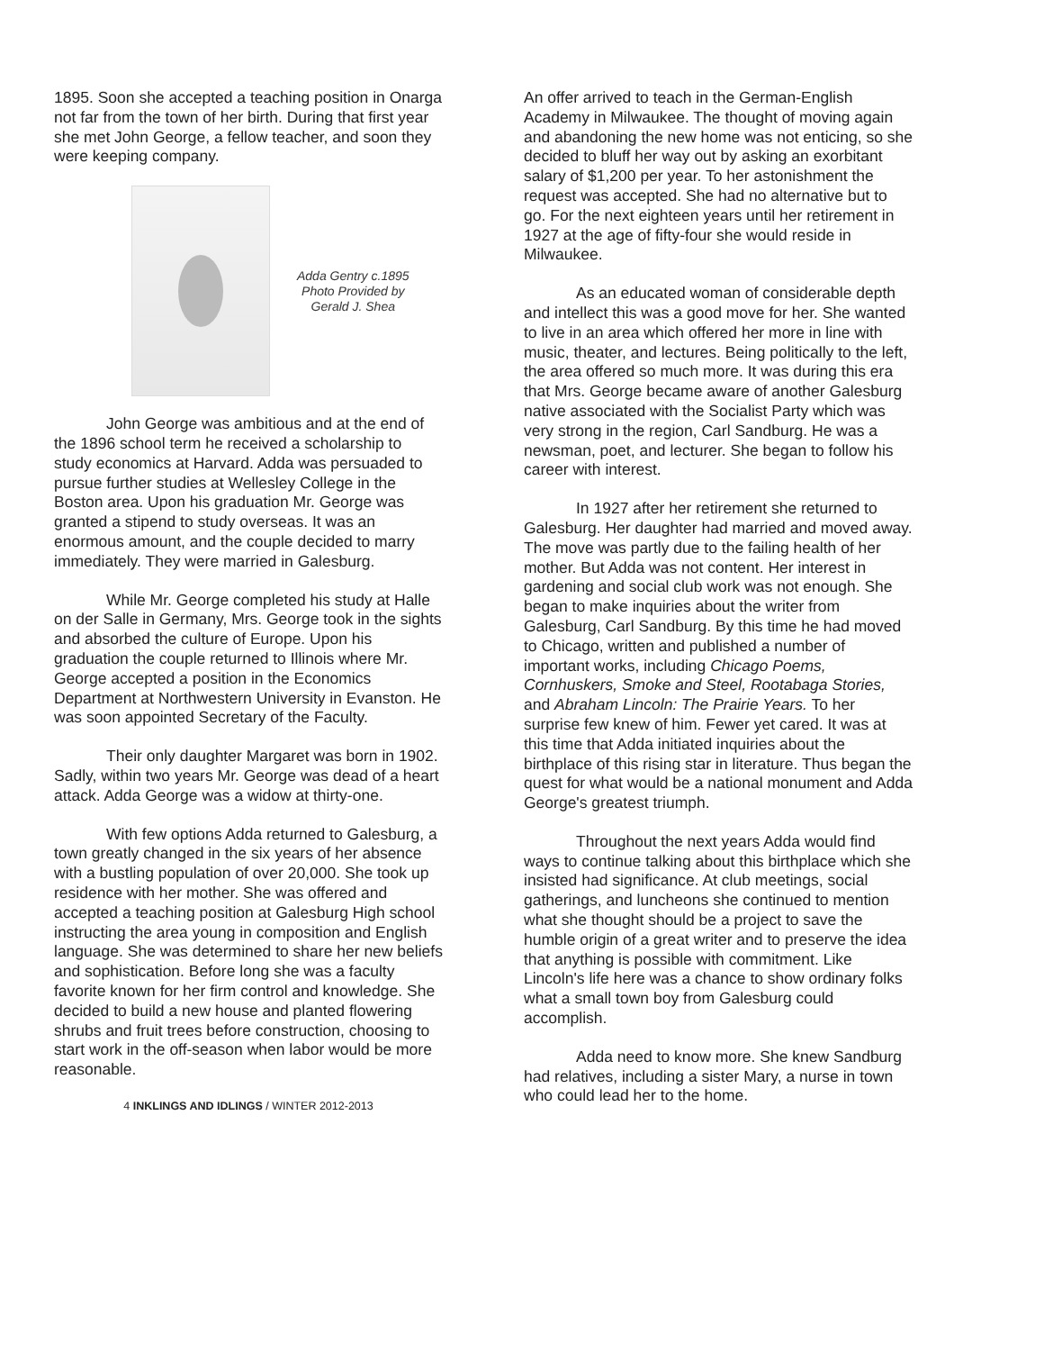1895. Soon she accepted a teaching position in Onarga not far from the town of her birth. During that first year she met John George, a fellow teacher, and soon they were keeping company.
Adda Gentry c.1895
Photo Provided by
Gerald J. Shea
John George was ambitious and at the end of the 1896 school term he received a scholarship to study economics at Harvard. Adda was persuaded to pursue further studies at Wellesley College in the Boston area. Upon his graduation Mr. George was granted a stipend to study overseas. It was an enormous amount, and the couple decided to marry immediately. They were married in Galesburg.
While Mr. George completed his study at Halle on der Salle in Germany, Mrs. George took in the sights and absorbed the culture of Europe. Upon his graduation the couple returned to Illinois where Mr. George accepted a position in the Economics Department at Northwestern University in Evanston. He was soon appointed Secretary of the Faculty.
Their only daughter Margaret was born in 1902. Sadly, within two years Mr. George was dead of a heart attack. Adda George was a widow at thirty-one.
With few options Adda returned to Galesburg, a town greatly changed in the six years of her absence with a bustling population of over 20,000. She took up residence with her mother. She was offered and accepted a teaching position at Galesburg High school instructing the area young in composition and English language. She was determined to share her new beliefs and sophistication. Before long she was a faculty favorite known for her firm control and knowledge. She decided to build a new house and planted flowering shrubs and fruit trees before construction, choosing to start work in the off-season when labor would be more reasonable.
4 INKLINGS AND IDLINGS / WINTER 2012-2013
An offer arrived to teach in the German-English Academy in Milwaukee. The thought of moving again and abandoning the new home was not enticing, so she decided to bluff her way out by asking an exorbitant salary of $1,200 per year. To her astonishment the request was accepted. She had no alternative but to go. For the next eighteen years until her retirement in 1927 at the age of fifty-four she would reside in Milwaukee.
As an educated woman of considerable depth and intellect this was a good move for her. She wanted to live in an area which offered her more in line with music, theater, and lectures. Being politically to the left, the area offered so much more. It was during this era that Mrs. George became aware of another Galesburg native associated with the Socialist Party which was very strong in the region, Carl Sandburg. He was a newsman, poet, and lecturer. She began to follow his career with interest.
In 1927 after her retirement she returned to Galesburg. Her daughter had married and moved away. The move was partly due to the failing health of her mother. But Adda was not content. Her interest in gardening and social club work was not enough. She began to make inquiries about the writer from Galesburg, Carl Sandburg. By this time he had moved to Chicago, written and published a number of important works, including Chicago Poems, Cornhuskers, Smoke and Steel, Rootabaga Stories, and Abraham Lincoln: The Prairie Years. To her surprise few knew of him. Fewer yet cared. It was at this time that Adda initiated inquiries about the birthplace of this rising star in literature. Thus began the quest for what would be a national monument and Adda George's greatest triumph.
Throughout the next years Adda would find ways to continue talking about this birthplace which she insisted had significance. At club meetings, social gatherings, and luncheons she continued to mention what she thought should be a project to save the humble origin of a great writer and to preserve the idea that anything is possible with commitment. Like Lincoln's life here was a chance to show ordinary folks what a small town boy from Galesburg could accomplish.
Adda need to know more. She knew Sandburg had relatives, including a sister Mary, a nurse in town who could lead her to the home.